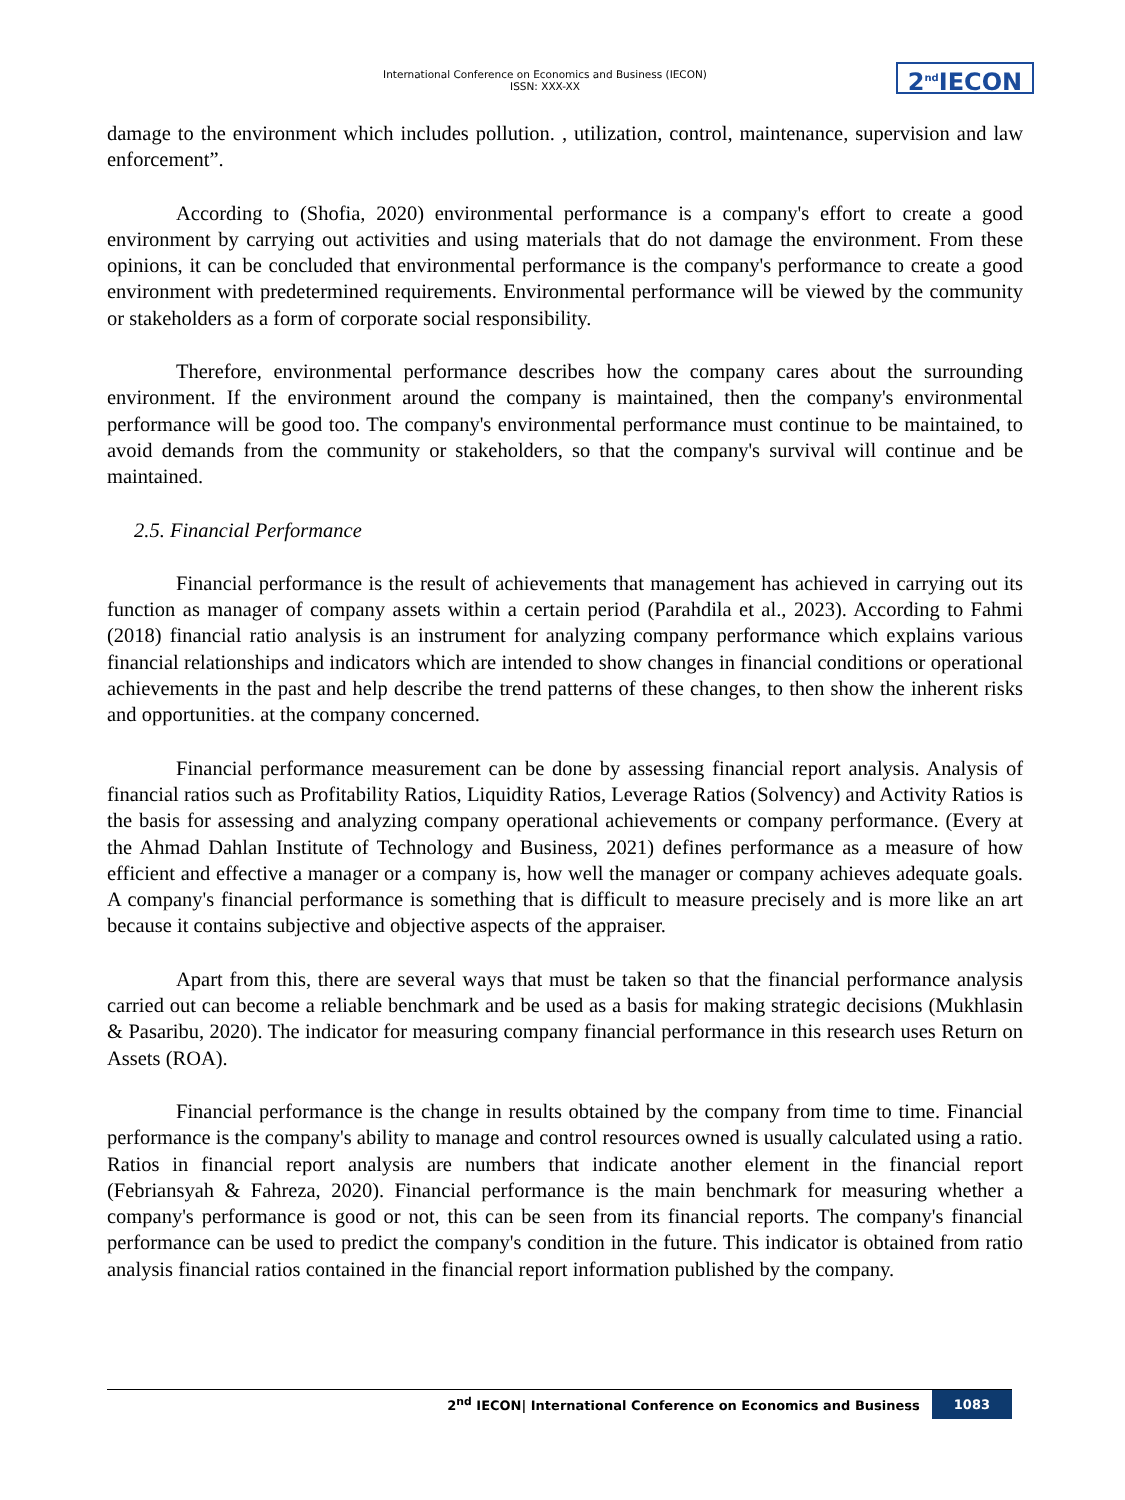International Conference on Economics and Business (IECON)
ISSN: XXX-XX
2<sup>nd</sup>IECON
damage to the environment which includes pollution. , utilization, control, maintenance, supervision and law enforcement”.
According to (Shofia, 2020) environmental performance is a company's effort to create a good environment by carrying out activities and using materials that do not damage the environment. From these opinions, it can be concluded that environmental performance is the company's performance to create a good environment with predetermined requirements. Environmental performance will be viewed by the community or stakeholders as a form of corporate social responsibility.
Therefore, environmental performance describes how the company cares about the surrounding environment. If the environment around the company is maintained, then the company's environmental performance will be good too. The company's environmental performance must continue to be maintained, to avoid demands from the community or stakeholders, so that the company's survival will continue and be maintained.
2.5. Financial Performance
Financial performance is the result of achievements that management has achieved in carrying out its function as manager of company assets within a certain period (Parahdila et al., 2023). According to Fahmi (2018) financial ratio analysis is an instrument for analyzing company performance which explains various financial relationships and indicators which are intended to show changes in financial conditions or operational achievements in the past and help describe the trend patterns of these changes, to then show the inherent risks and opportunities. at the company concerned.
Financial performance measurement can be done by assessing financial report analysis. Analysis of financial ratios such as Profitability Ratios, Liquidity Ratios, Leverage Ratios (Solvency) and Activity Ratios is the basis for assessing and analyzing company operational achievements or company performance. (Every at the Ahmad Dahlan Institute of Technology and Business, 2021) defines performance as a measure of how efficient and effective a manager or a company is, how well the manager or company achieves adequate goals. A company's financial performance is something that is difficult to measure precisely and is more like an art because it contains subjective and objective aspects of the appraiser.
Apart from this, there are several ways that must be taken so that the financial performance analysis carried out can become a reliable benchmark and be used as a basis for making strategic decisions (Mukhlasin & Pasaribu, 2020). The indicator for measuring company financial performance in this research uses Return on Assets (ROA).
Financial performance is the change in results obtained by the company from time to time. Financial performance is the company's ability to manage and control resources owned is usually calculated using a ratio. Ratios in financial report analysis are numbers that indicate another element in the financial report (Febriansyah & Fahreza, 2020). Financial performance is the main benchmark for measuring whether a company's performance is good or not, this can be seen from its financial reports. The company's financial performance can be used to predict the company's condition in the future. This indicator is obtained from ratio analysis financial ratios contained in the financial report information published by the company.
2<sup>nd</sup> IECON| International Conference on Economics and Business 1083